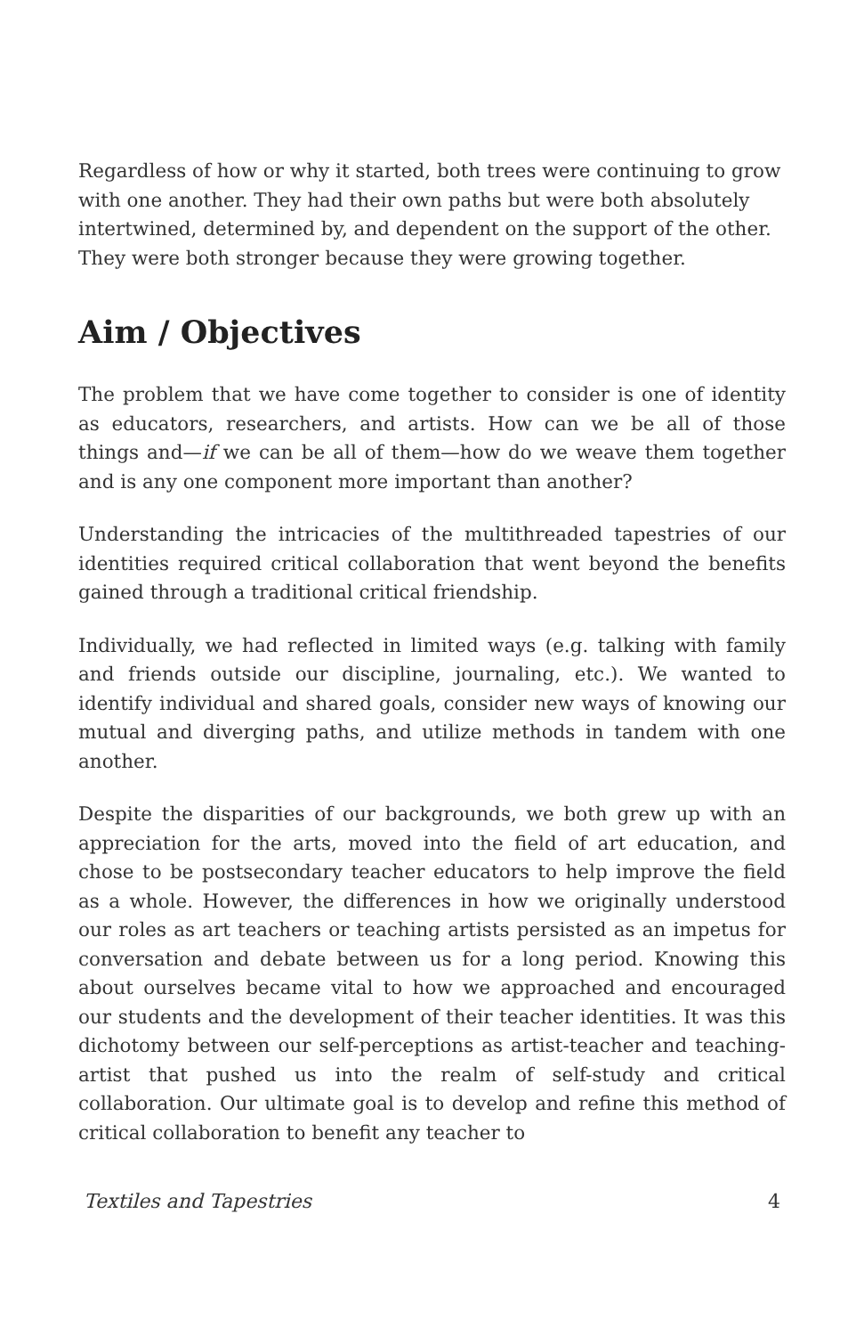Regardless of how or why it started, both trees were continuing to grow with one another. They had their own paths but were both absolutely intertwined, determined by, and dependent on the support of the other. They were both stronger because they were growing together.
Aim / Objectives
The problem that we have come together to consider is one of identity as educators, researchers, and artists. How can we be all of those things and—if we can be all of them—how do we weave them together and is any one component more important than another?
Understanding the intricacies of the multithreaded tapestries of our identities required critical collaboration that went beyond the benefits gained through a traditional critical friendship.
Individually, we had reflected in limited ways (e.g. talking with family and friends outside our discipline, journaling, etc.). We wanted to identify individual and shared goals, consider new ways of knowing our mutual and diverging paths, and utilize methods in tandem with one another.
Despite the disparities of our backgrounds, we both grew up with an appreciation for the arts, moved into the field of art education, and chose to be postsecondary teacher educators to help improve the field as a whole. However, the differences in how we originally understood our roles as art teachers or teaching artists persisted as an impetus for conversation and debate between us for a long period. Knowing this about ourselves became vital to how we approached and encouraged our students and the development of their teacher identities. It was this dichotomy between our self-perceptions as artist-teacher and teaching-artist that pushed us into the realm of self-study and critical collaboration. Our ultimate goal is to develop and refine this method of critical collaboration to benefit any teacher to
Textiles and Tapestries 4